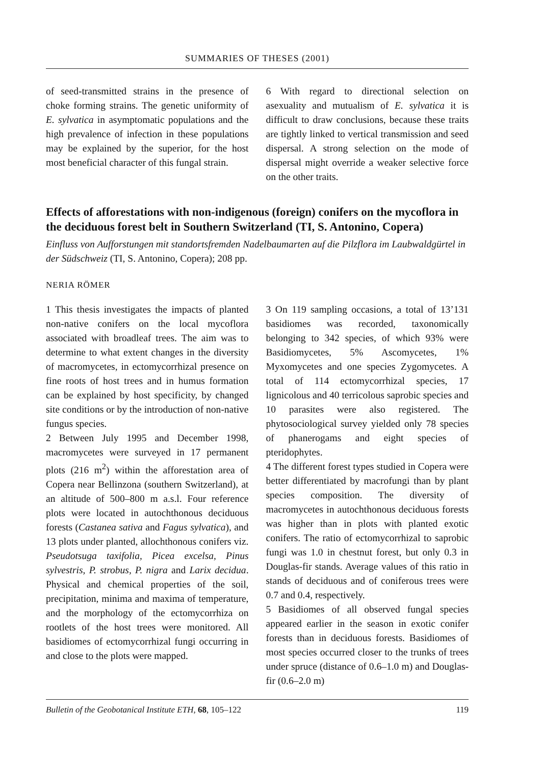SUMMARIES OF THESES (2001)
of seed-transmitted strains in the presence of choke forming strains. The genetic uniformity of E. sylvatica in asymptomatic populations and the high prevalence of infection in these populations may be explained by the superior, for the host most beneficial character of this fungal strain.
6 With regard to directional selection on asexuality and mutualism of E. sylvatica it is difficult to draw conclusions, because these traits are tightly linked to vertical transmission and seed dispersal. A strong selection on the mode of dispersal might override a weaker selective force on the other traits.
Effects of afforestations with non-indigenous (foreign) conifers on the mycoflora in the deciduous forest belt in Southern Switzerland (TI, S. Antonino, Copera)
Einfluss von Aufforstungen mit standortsfremden Nadelbaumarten auf die Pilzflora im Laubwaldgürtel in der Südschweiz (TI, S. Antonino, Copera); 208 pp.
NERIA RÖMER
1 This thesis investigates the impacts of planted non-native conifers on the local mycoflora associated with broadleaf trees. The aim was to determine to what extent changes in the diversity of macromycetes, in ectomycorrhizal presence on fine roots of host trees and in humus formation can be explained by host specificity, by changed site conditions or by the introduction of non-native fungus species.
2 Between July 1995 and December 1998, macromycetes were surveyed in 17 permanent plots (216 m<sup>2</sup>) within the afforestation area of Copera near Bellinzona (southern Switzerland), at an altitude of 500–800 m a.s.l. Four reference plots were located in autochthonous deciduous forests (Castanea sativa and Fagus sylvatica), and 13 plots under planted, allochthonous conifers viz. Pseudotsuga taxifolia, Picea excelsa, Pinus sylvestris, P. strobus, P. nigra and Larix decidua. Physical and chemical properties of the soil, precipitation, minima and maxima of temperature, and the morphology of the ectomycorrhiza on rootlets of the host trees were monitored. All basidiomes of ectomycorrhizal fungi occurring in and close to the plots were mapped.
3 On 119 sampling occasions, a total of 13’131 basidiomes was recorded, taxonomically belonging to 342 species, of which 93% were Basidiomycetes, 5% Ascomycetes, 1% Myxomycetes and one species Zygomycetes. A total of 114 ectomycorrhizal species, 17 lignicolous and 40 terricolous saprobic species and 10 parasites were also registered. The phytosociological survey yielded only 78 species of phanerogams and eight species of pteridophytes.
4 The different forest types studied in Copera were better differentiated by macrofungi than by plant species composition. The diversity of macromycetes in autochthonous deciduous forests was higher than in plots with planted exotic conifers. The ratio of ectomycorrhizal to saprobic fungi was 1.0 in chestnut forest, but only 0.3 in Douglas-fir stands. Average values of this ratio in stands of deciduous and of coniferous trees were 0.7 and 0.4, respectively.
5 Basidiomes of all observed fungal species appeared earlier in the season in exotic conifer forests than in deciduous forests. Basidiomes of most species occurred closer to the trunks of trees under spruce (distance of 0.6–1.0 m) and Douglas-fir (0.6–2.0 m)
Bulletin of the Geobotanical Institute ETH, 68, 105–122 119